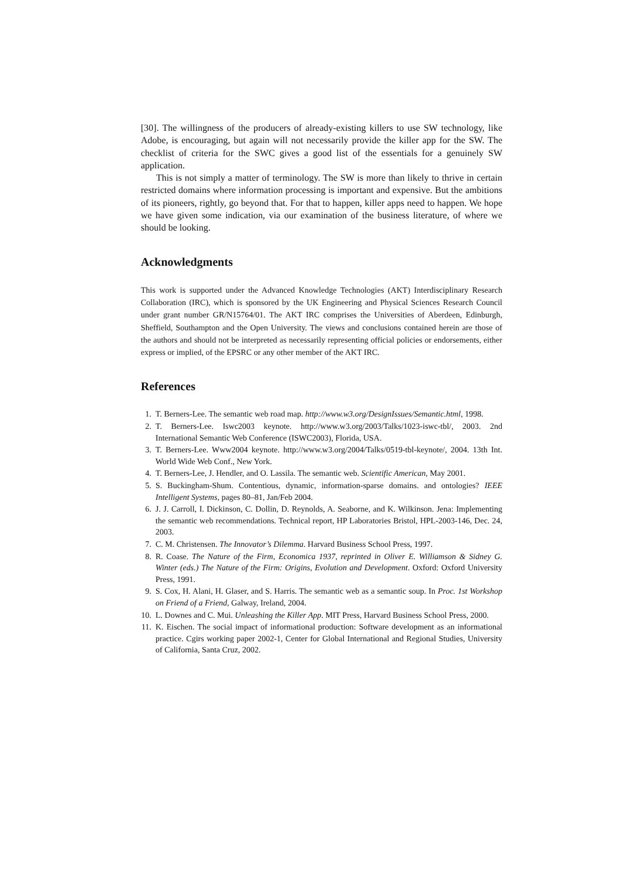[30]. The willingness of the producers of already-existing killers to use SW technology, like Adobe, is encouraging, but again will not necessarily provide the killer app for the SW. The checklist of criteria for the SWC gives a good list of the essentials for a genuinely SW application.
This is not simply a matter of terminology. The SW is more than likely to thrive in certain restricted domains where information processing is important and expensive. But the ambitions of its pioneers, rightly, go beyond that. For that to happen, killer apps need to happen. We hope we have given some indication, via our examination of the business literature, of where we should be looking.
Acknowledgments
This work is supported under the Advanced Knowledge Technologies (AKT) Interdisciplinary Research Collaboration (IRC), which is sponsored by the UK Engineering and Physical Sciences Research Council under grant number GR/N15764/01. The AKT IRC comprises the Universities of Aberdeen, Edinburgh, Sheffield, Southampton and the Open University. The views and conclusions contained herein are those of the authors and should not be interpreted as necessarily representing official policies or endorsements, either express or implied, of the EPSRC or any other member of the AKT IRC.
References
1. T. Berners-Lee. The semantic web road map. http://www.w3.org/DesignIssues/Semantic.html, 1998.
2. T. Berners-Lee. Iswc2003 keynote. http://www.w3.org/2003/Talks/1023-iswc-tbl/, 2003. 2nd International Semantic Web Conference (ISWC2003), Florida, USA.
3. T. Berners-Lee. Www2004 keynote. http://www.w3.org/2004/Talks/0519-tbl-keynote/, 2004. 13th Int. World Wide Web Conf., New York.
4. T. Berners-Lee, J. Hendler, and O. Lassila. The semantic web. Scientific American, May 2001.
5. S. Buckingham-Shum. Contentious, dynamic, information-sparse domains. and ontologies? IEEE Intelligent Systems, pages 80–81, Jan/Feb 2004.
6. J. J. Carroll, I. Dickinson, C. Dollin, D. Reynolds, A. Seaborne, and K. Wilkinson. Jena: Implementing the semantic web recommendations. Technical report, HP Laboratories Bristol, HPL-2003-146, Dec. 24, 2003.
7. C. M. Christensen. The Innovator’s Dilemma. Harvard Business School Press, 1997.
8. R. Coase. The Nature of the Firm, Economica 1937, reprinted in Oliver E. Williamson & Sidney G. Winter (eds.) The Nature of the Firm: Origins, Evolution and Development. Oxford: Oxford University Press, 1991.
9. S. Cox, H. Alani, H. Glaser, and S. Harris. The semantic web as a semantic soup. In Proc. 1st Workshop on Friend of a Friend, Galway, Ireland, 2004.
10. L. Downes and C. Mui. Unleashing the Killer App. MIT Press, Harvard Business School Press, 2000.
11. K. Eischen. The social impact of informational production: Software development as an informational practice. Cgirs working paper 2002-1, Center for Global International and Regional Studies, University of California, Santa Cruz, 2002.